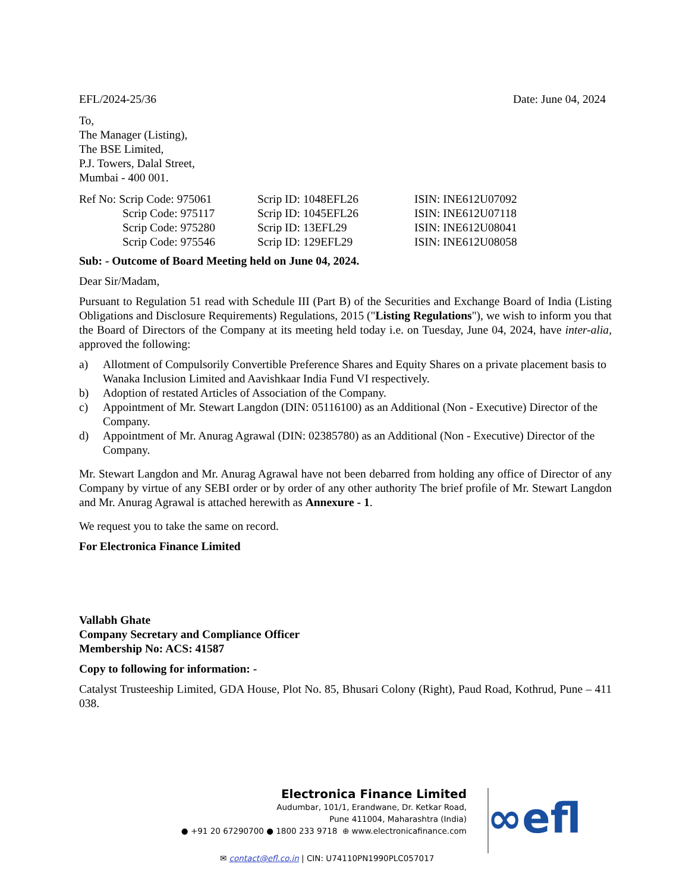EFL/2024-25/36 Date: June 04, 2024
To,
The Manager (Listing),
The BSE Limited,
P.J. Towers, Dalal Street,
Mumbai - 400 001.
| Ref No: Scrip Code: 975061 | Scrip ID: 1048EFL26 | ISIN: INE612U07092 |
| Scrip Code: 975117 | Scrip ID: 1045EFL26 | ISIN: INE612U07118 |
| Scrip Code: 975280 | Scrip ID: 13EFL29 | ISIN: INE612U08041 |
| Scrip Code: 975546 | Scrip ID: 129EFL29 | ISIN: INE612U08058 |
Sub: - Outcome of Board Meeting held on June 04, 2024.
Dear Sir/Madam,
Pursuant to Regulation 51 read with Schedule III (Part B) of the Securities and Exchange Board of India (Listing Obligations and Disclosure Requirements) Regulations, 2015 ("Listing Regulations"), we wish to inform you that the Board of Directors of the Company at its meeting held today i.e. on Tuesday, June 04, 2024, have inter-alia, approved the following:
a) Allotment of Compulsorily Convertible Preference Shares and Equity Shares on a private placement basis to Wanaka Inclusion Limited and Aavishkaar India Fund VI respectively.
b) Adoption of restated Articles of Association of the Company.
c) Appointment of Mr. Stewart Langdon (DIN: 05116100) as an Additional (Non - Executive) Director of the Company.
d) Appointment of Mr. Anurag Agrawal (DIN: 02385780) as an Additional (Non - Executive) Director of the Company.
Mr. Stewart Langdon and Mr. Anurag Agrawal have not been debarred from holding any office of Director of any Company by virtue of any SEBI order or by order of any other authority The brief profile of Mr. Stewart Langdon and Mr. Anurag Agrawal is attached herewith as Annexure - 1.
We request you to take the same on record.
For Electronica Finance Limited
Vallabh Ghate
Company Secretary and Compliance Officer
Membership No: ACS: 41587
Copy to following for information: -
Catalyst Trusteeship Limited, GDA House, Plot No. 85, Bhusari Colony (Right), Paud Road, Kothrud, Pune – 411 038.
Electronica Finance Limited
Audumbar, 101/1, Erandwane, Dr. Ketkar Road,
Pune 411004, Maharashtra (India)
● +91 20 67290700 ● 1800 233 9718 ⊕ www.electronicafinance.com
∞efl
✉ contact@efl.co.in | CIN: U74110PN1990PLC057017